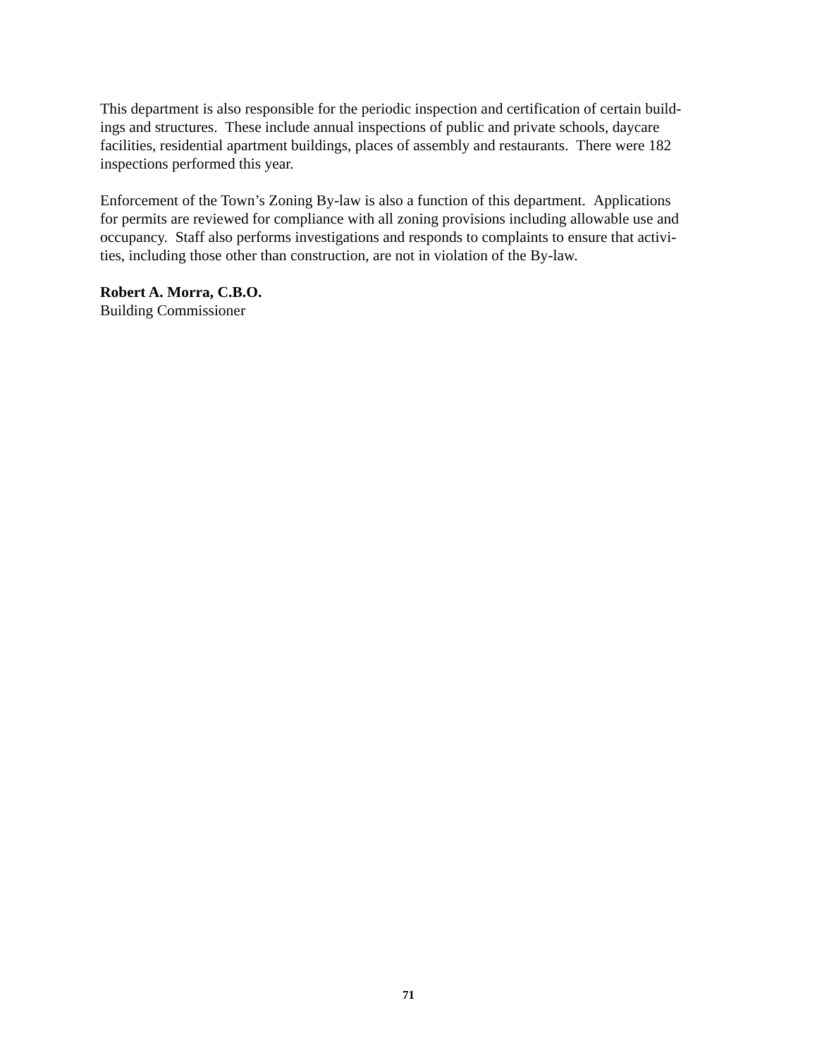This department is also responsible for the periodic inspection and certification of certain build-
ings and structures. These include annual inspections of public and private schools, daycare
facilities, residential apartment buildings, places of assembly and restaurants. There were 182
inspections performed this year.
Enforcement of the Town’s Zoning By-law is also a function of this department. Applications
for permits are reviewed for compliance with all zoning provisions including allowable use and
occupancy. Staff also performs investigations and responds to complaints to ensure that activi-
ties, including those other than construction, are not in violation of the By-law.
Robert A. Morra, C.B.O.
Building Commissioner
71